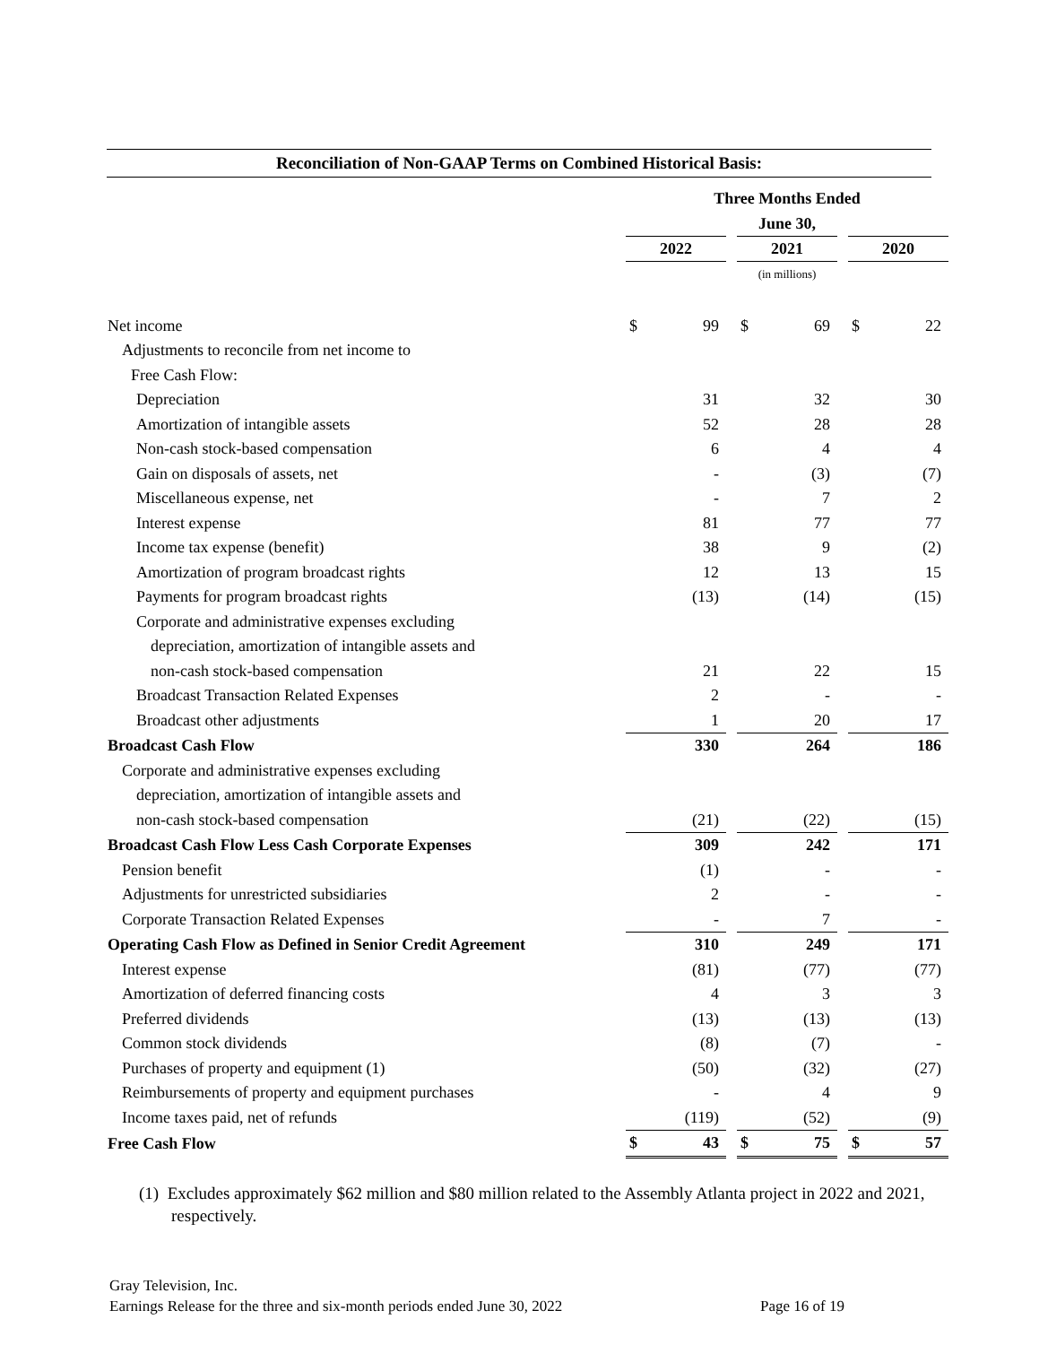Reconciliation of Non-GAAP Terms on Combined Historical Basis:
| | Three Months Ended | | | | | | | |
| | June 30, | | | | | | | |
| | 2022 | | | 2021 | | | 2020 | |
| | (in millions) | | | | | | | |
| Net income | $ | 99 | | $ | 69 | | $ | 22 |
| Adjustments to reconcile from net income to | | | | | | | | |
| Free Cash Flow: | | | | | | | | |
| Depreciation | | 31 | | | 32 | | | 30 |
| Amortization of intangible assets | | 52 | | | 28 | | | 28 |
| Non-cash stock-based compensation | | 6 | | | 4 | | | 4 |
| Gain on disposals of assets, net | | - | | | (3) | | | (7) |
| Miscellaneous expense, net | | - | | | 7 | | | 2 |
| Interest expense | | 81 | | | 77 | | | 77 |
| Income tax expense (benefit) | | 38 | | | 9 | | | (2) |
| Amortization of program broadcast rights | | 12 | | | 13 | | | 15 |
| Payments for program broadcast rights | | (13) | | | (14) | | | (15) |
| Corporate and administrative expenses excluding | | | | | | | | |
| depreciation, amortization of intangible assets and | | | | | | | | |
| non-cash stock-based compensation | | 21 | | | 22 | | | 15 |
| Broadcast Transaction Related Expenses | | 2 | | | - | | | - |
| Broadcast other adjustments | | 1 | | | 20 | | | 17 |
| Broadcast Cash Flow | | 330 | | | 264 | | | 186 |
| Corporate and administrative expenses excluding | | | | | | | | |
| depreciation, amortization of intangible assets and | | | | | | | | |
| non-cash stock-based compensation | | (21) | | | (22) | | | (15) |
| Broadcast Cash Flow Less Cash Corporate Expenses | | 309 | | | 242 | | | 171 |
| Pension benefit | | (1) | | | - | | | - |
| Adjustments for unrestricted subsidiaries | | 2 | | | - | | | - |
| Corporate Transaction Related Expenses | | - | | | 7 | | | - |
| Operating Cash Flow as Defined in Senior Credit Agreement | | 310 | | | 249 | | | 171 |
| Interest expense | | (81) | | | (77) | | | (77) |
| Amortization of deferred financing costs | | 4 | | | 3 | | | 3 |
| Preferred dividends | | (13) | | | (13) | | | (13) |
| Common stock dividends | | (8) | | | (7) | | | - |
| Purchases of property and equipment (1) | | (50) | | | (32) | | | (27) |
| Reimbursements of property and equipment purchases | | - | | | 4 | | | 9 |
| Income taxes paid, net of refunds | | (119) | | | (52) | | | (9) |
| Free Cash Flow | $ | 43 | | $ | 75 | | $ | 57 |
(1) Excludes approximately $62 million and $80 million related to the Assembly Atlanta project in 2022 and 2021, respectively.
Gray Television, Inc.
Earnings Release for the three and six-month periods ended June 30, 2022 Page 16 of 19